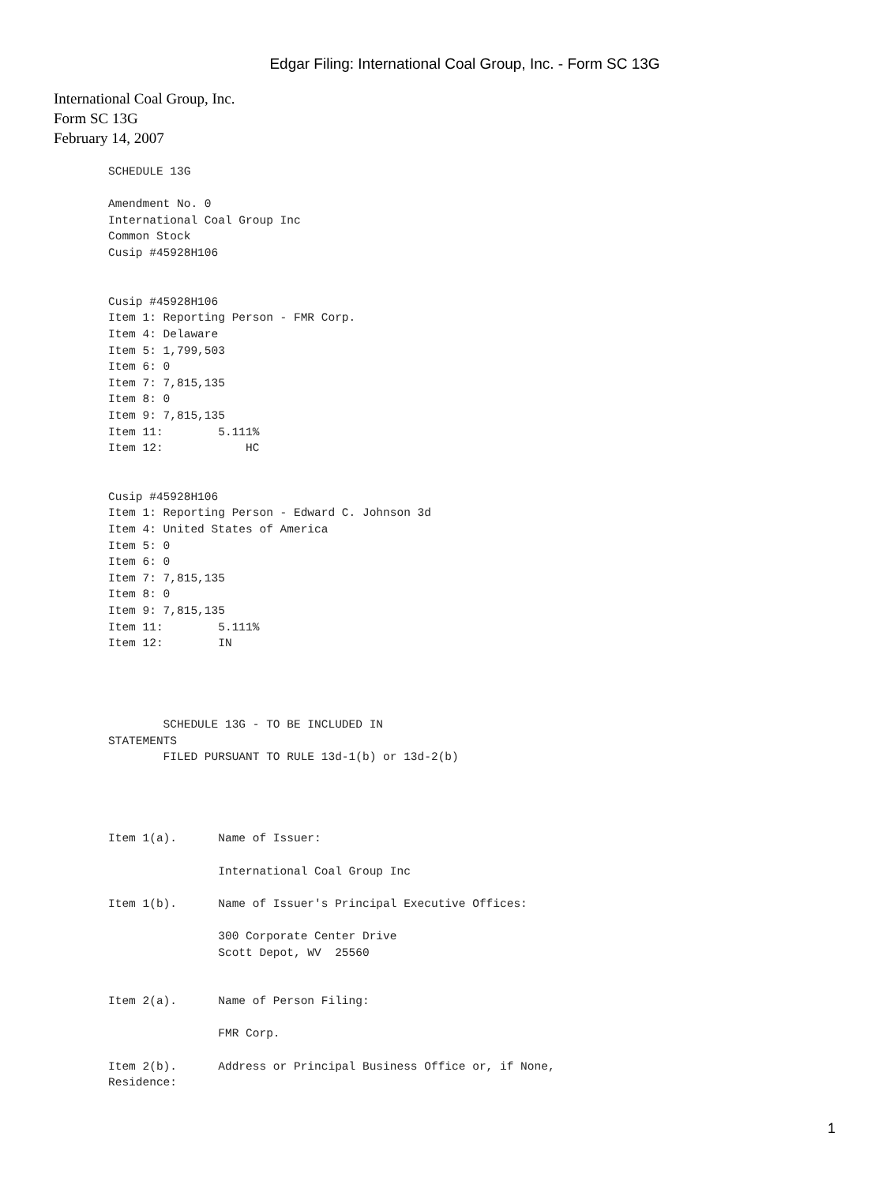Edgar Filing: International Coal Group, Inc. - Form SC 13G
International Coal Group, Inc.
Form SC 13G
February 14, 2007
SCHEDULE 13G

Amendment No. 0
International Coal Group Inc
Common Stock
Cusip #45928H106


Cusip #45928H106
Item 1: Reporting Person - FMR Corp.
Item 4: Delaware
Item 5: 1,799,503
Item 6: 0
Item 7: 7,815,135
Item 8: 0
Item 9: 7,815,135
Item 11:        5.111%
Item 12:            HC


Cusip #45928H106
Item 1: Reporting Person - Edward C. Johnson 3d
Item 4: United States of America
Item 5: 0
Item 6: 0
Item 7: 7,815,135
Item 8: 0
Item 9: 7,815,135
Item 11:        5.111%
Item 12:        IN




        SCHEDULE 13G - TO BE INCLUDED IN
STATEMENTS
        FILED PURSUANT TO RULE 13d-1(b) or 13d-2(b)




Item 1(a).      Name of Issuer:

                International Coal Group Inc

Item 1(b).      Name of Issuer's Principal Executive Offices:

                300 Corporate Center Drive
                Scott Depot, WV  25560


Item 2(a).      Name of Person Filing:

                FMR Corp.

Item 2(b).      Address or Principal Business Office or, if None,
Residence:
1